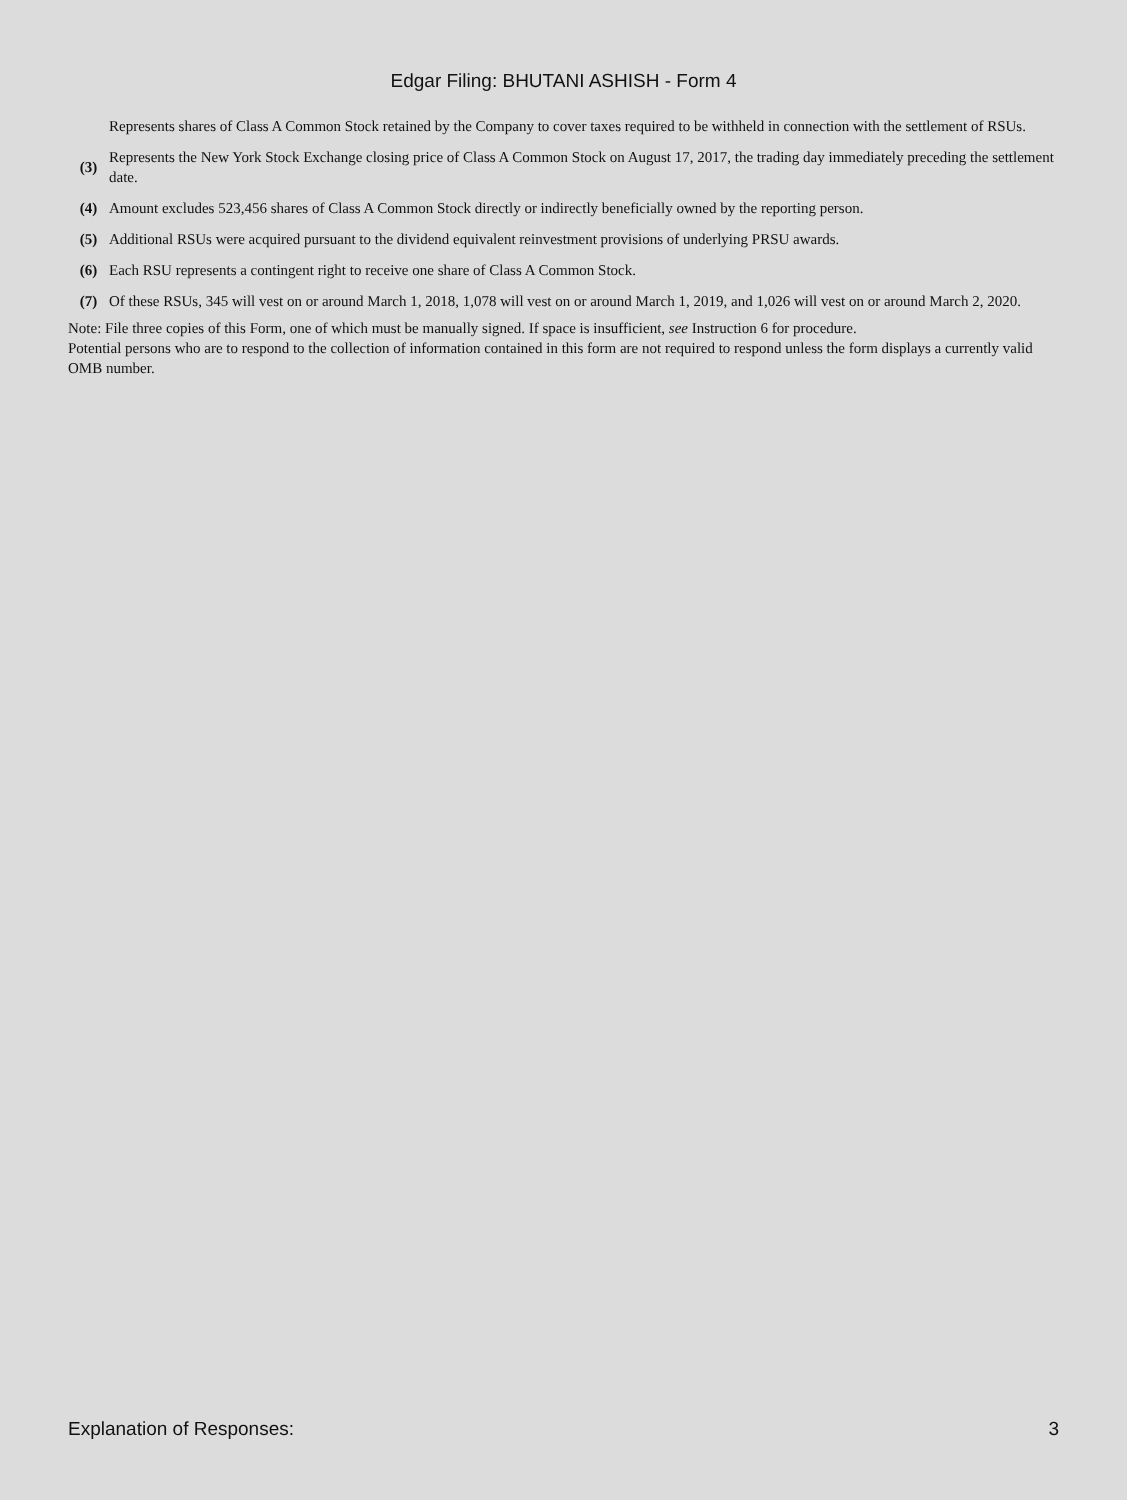Edgar Filing: BHUTANI ASHISH - Form 4
| | Represents shares of Class A Common Stock retained by the Company to cover taxes required to be withheld in connection with the settlement of RSUs. |
| (3) | Represents the New York Stock Exchange closing price of Class A Common Stock on August 17, 2017, the trading day immediately preceding the settlement date. |
| (4) | Amount excludes 523,456 shares of Class A Common Stock directly or indirectly beneficially owned by the reporting person. |
| (5) | Additional RSUs were acquired pursuant to the dividend equivalent reinvestment provisions of underlying PRSU awards. |
| (6) | Each RSU represents a contingent right to receive one share of Class A Common Stock. |
| (7) | Of these RSUs, 345 will vest on or around March 1, 2018, 1,078 will vest on or around March 1, 2019, and 1,026 will vest on or around March 2, 2020. |
Note: File three copies of this Form, one of which must be manually signed. If space is insufficient, see Instruction 6 for procedure.
Potential persons who are to respond to the collection of information contained in this form are not required to respond unless the form displays a currently valid OMB number.
Explanation of Responses: 3